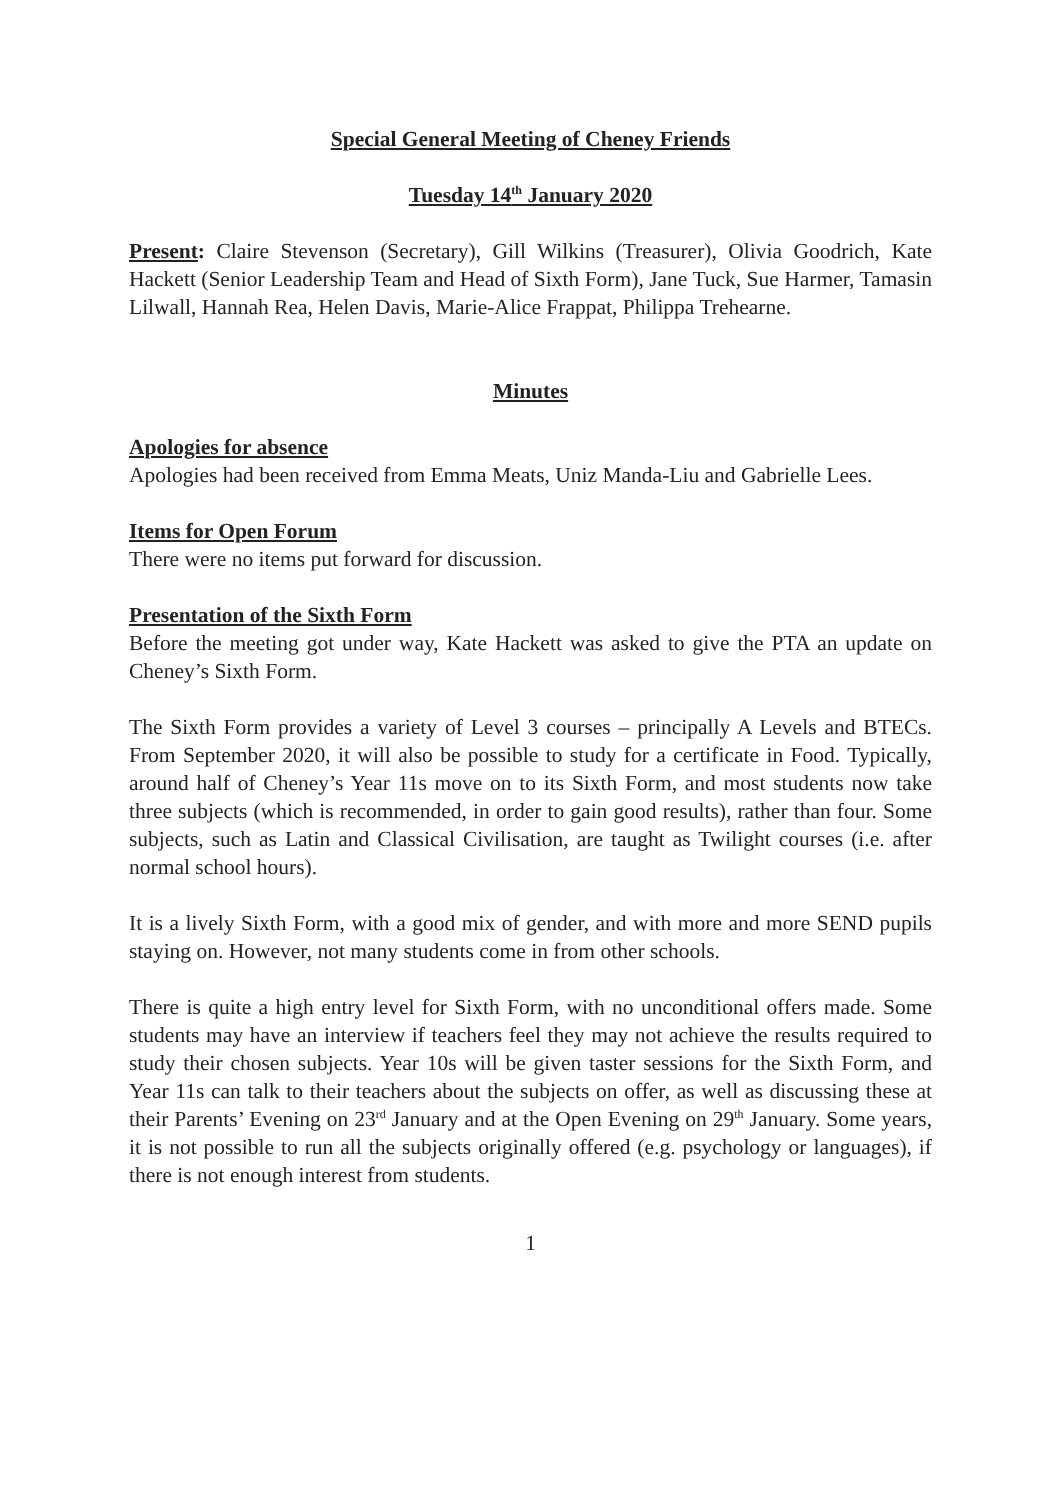Special General Meeting of Cheney Friends
Tuesday 14<sup>th</sup> January 2020
Present: Claire Stevenson (Secretary), Gill Wilkins (Treasurer), Olivia Goodrich, Kate Hackett (Senior Leadership Team and Head of Sixth Form), Jane Tuck, Sue Harmer, Tamasin Lilwall, Hannah Rea, Helen Davis, Marie-Alice Frappat, Philippa Trehearne.
Minutes
Apologies for absence
Apologies had been received from Emma Meats, Uniz Manda-Liu and Gabrielle Lees.
Items for Open Forum
There were no items put forward for discussion.
Presentation of the Sixth Form
Before the meeting got under way, Kate Hackett was asked to give the PTA an update on Cheney’s Sixth Form.
The Sixth Form provides a variety of Level 3 courses – principally A Levels and BTECs. From September 2020, it will also be possible to study for a certificate in Food. Typically, around half of Cheney’s Year 11s move on to its Sixth Form, and most students now take three subjects (which is recommended, in order to gain good results), rather than four. Some subjects, such as Latin and Classical Civilisation, are taught as Twilight courses (i.e. after normal school hours).
It is a lively Sixth Form, with a good mix of gender, and with more and more SEND pupils staying on. However, not many students come in from other schools.
There is quite a high entry level for Sixth Form, with no unconditional offers made. Some students may have an interview if teachers feel they may not achieve the results required to study their chosen subjects. Year 10s will be given taster sessions for the Sixth Form, and Year 11s can talk to their teachers about the subjects on offer, as well as discussing these at their Parents’ Evening on 23<sup>rd</sup> January and at the Open Evening on 29<sup>th</sup> January. Some years, it is not possible to run all the subjects originally offered (e.g. psychology or languages), if there is not enough interest from students.
1